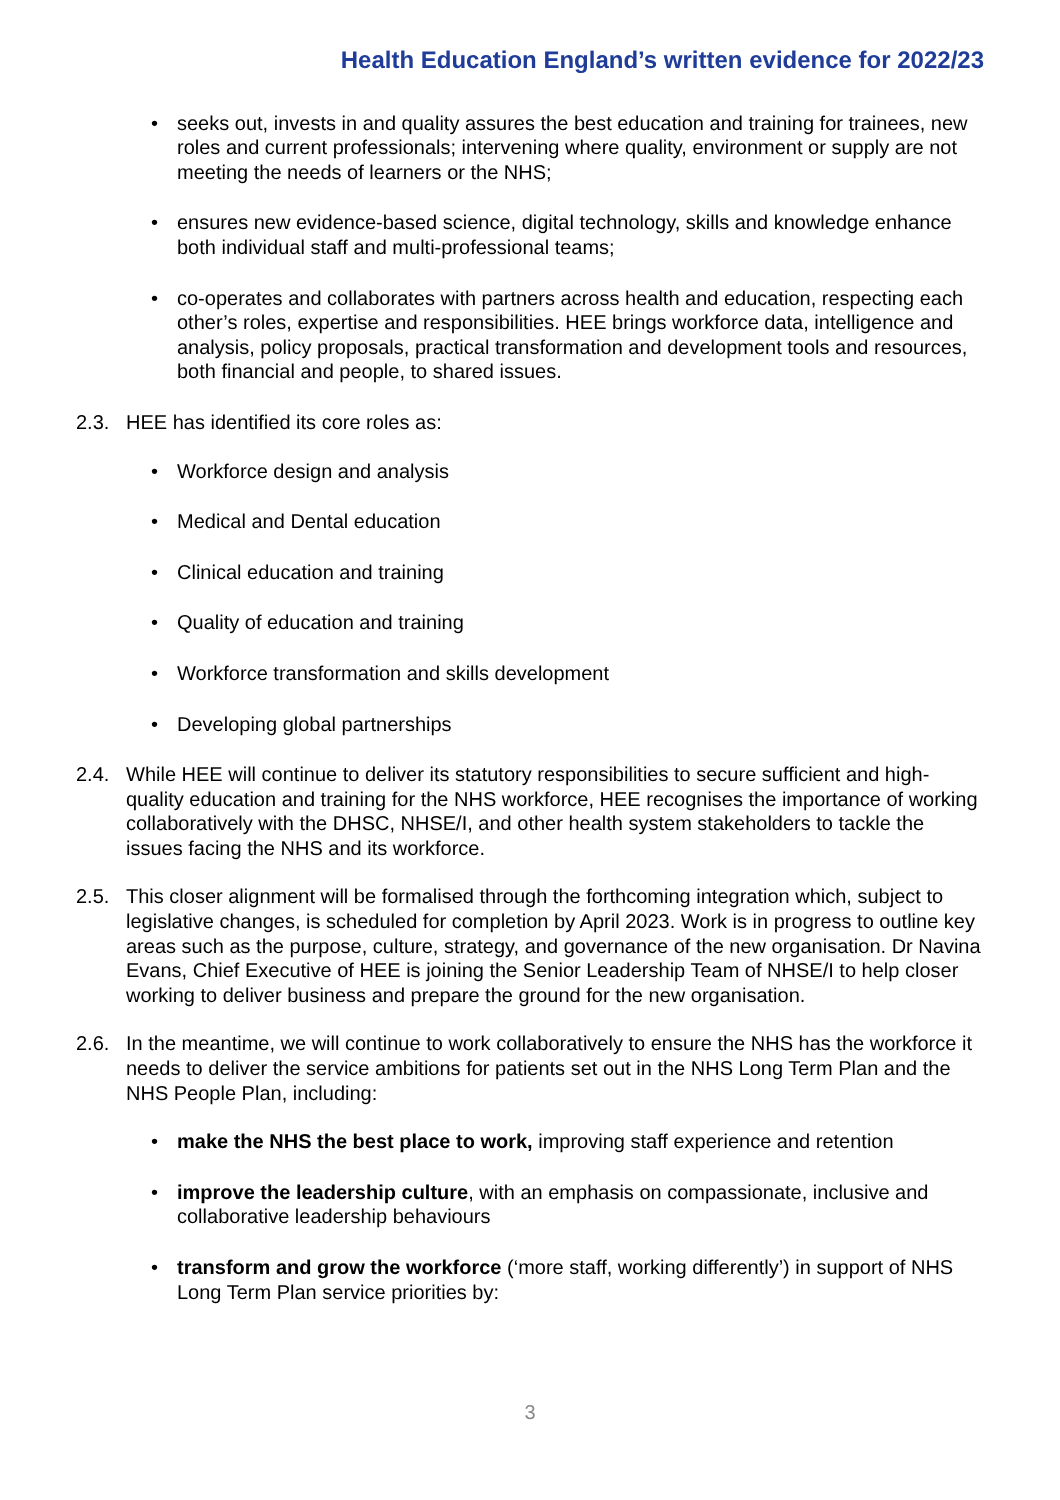Health Education England’s written evidence for 2022/23
seeks out, invests in and quality assures the best education and training for trainees, new roles and current professionals; intervening where quality, environment or supply are not meeting the needs of learners or the NHS;
ensures new evidence-based science, digital technology, skills and knowledge enhance both individual staff and multi-professional teams;
co-operates and collaborates with partners across health and education, respecting each other’s roles, expertise and responsibilities. HEE brings workforce data, intelligence and analysis, policy proposals, practical transformation and development tools and resources, both financial and people, to shared issues.
2.3. HEE has identified its core roles as:
Workforce design and analysis
Medical and Dental education
Clinical education and training
Quality of education and training
Workforce transformation and skills development
Developing global partnerships
2.4. While HEE will continue to deliver its statutory responsibilities to secure sufficient and high-quality education and training for the NHS workforce, HEE recognises the importance of working collaboratively with the DHSC, NHSE/I, and other health system stakeholders to tackle the issues facing the NHS and its workforce.
2.5. This closer alignment will be formalised through the forthcoming integration which, subject to legislative changes, is scheduled for completion by April 2023. Work is in progress to outline key areas such as the purpose, culture, strategy, and governance of the new organisation. Dr Navina Evans, Chief Executive of HEE is joining the Senior Leadership Team of NHSE/I to help closer working to deliver business and prepare the ground for the new organisation.
2.6. In the meantime, we will continue to work collaboratively to ensure the NHS has the workforce it needs to deliver the service ambitions for patients set out in the NHS Long Term Plan and the NHS People Plan, including:
make the NHS the best place to work, improving staff experience and retention
improve the leadership culture, with an emphasis on compassionate, inclusive and collaborative leadership behaviours
transform and grow the workforce (‘more staff, working differently’) in support of NHS Long Term Plan service priorities by:
3